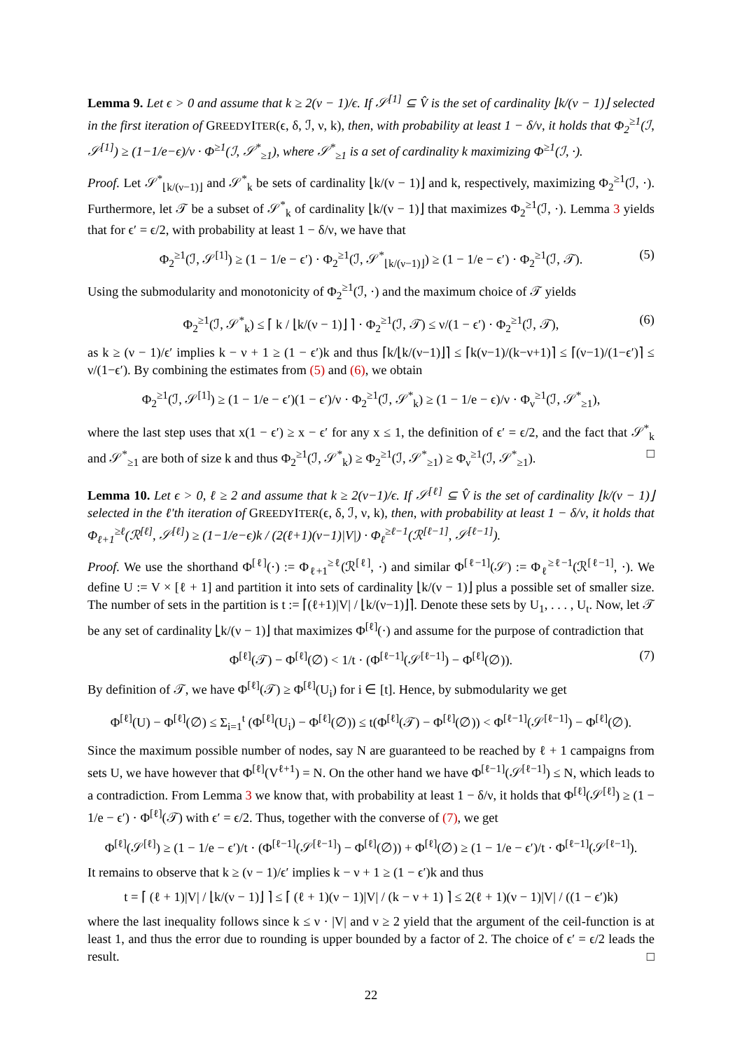Lemma 9. Let ϵ > 0 and assume that k ≥ 2(ν − 1)/ϵ. If 𝒮<sup>[1]</sup> ⊆ V̂ is the set of cardinality ⌊k/(ν − 1)⌋ selected in the first iteration of GREEDYITER(ϵ, δ, ℐ, ν, k), then, with probability at least 1 − δ/ν, it holds that Φ<sub>2</sub><sup>≥1</sup>(ℐ, 𝒮<sup>[1]</sup>) ≥ (1−1/e−ϵ)/ν · Φ<sup>≥1</sup>(ℐ, 𝒮<sup>*</sup><sub>≥1</sub>), where 𝒮<sup>*</sup><sub>≥1</sub> is a set of cardinality k maximizing Φ<sup>≥1</sup>(ℐ, ·).
Proof. Let 𝒮<sup>*</sup><sub>⌊k/(ν−1)⌋</sub> and 𝒮<sup>*</sup><sub>k</sub> be sets of cardinality ⌊k/(ν − 1)⌋ and k, respectively, maximizing Φ<sub>2</sub><sup>≥1</sup>(ℐ, ·). Furthermore, let 𝒯 be a subset of 𝒮<sup>*</sup><sub>k</sub> of cardinality ⌊k/(ν − 1)⌋ that maximizes Φ<sub>2</sub><sup>≥1</sup>(ℐ, ·). Lemma 3 yields that for ϵ′ = ϵ/2, with probability at least 1 − δ/ν, we have that
Φ<sub>2</sub><sup>≥1</sup>(ℐ, 𝒮<sup>[1]</sup>) ≥ (1 − 1/e − ϵ′) · Φ<sub>2</sub><sup>≥1</sup>(ℐ, 𝒮<sup>*</sup><sub>⌊k/(ν−1)⌋</sub>) ≥ (1 − 1/e − ϵ′) · Φ<sub>2</sub><sup>≥1</sup>(ℐ, 𝒯). (5)
Using the submodularity and monotonicity of Φ<sub>2</sub><sup>≥1</sup>(ℐ, ·) and the maximum choice of 𝒯 yields
Φ<sub>2</sub><sup>≥1</sup>(ℐ, 𝒮<sup>*</sup><sub>k</sub>) ≤ ⌈ k / ⌊k/(ν − 1)⌋ ⌉ · Φ<sub>2</sub><sup>≥1</sup>(ℐ, 𝒯) ≤ ν/(1 − ϵ′) · Φ<sub>2</sub><sup>≥1</sup>(ℐ, 𝒯), (6)
as k ≥ (ν − 1)/ϵ′ implies k − ν + 1 ≥ (1 − ϵ′)k and thus ⌈k/⌊k/(ν−1)⌋⌉ ≤ ⌈k(ν−1)/(k−ν+1)⌉ ≤ ⌈(ν−1)/(1−ϵ′)⌉ ≤ ν/(1−ϵ′). By combining the estimates from (5) and (6), we obtain
Φ<sub>2</sub><sup>≥1</sup>(ℐ, 𝒮<sup>[1]</sup>) ≥ (1 − 1/e − ϵ′)(1 − ϵ′)/ν · Φ<sub>2</sub><sup>≥1</sup>(ℐ, 𝒮<sup>*</sup><sub>k</sub>) ≥ (1 − 1/e − ϵ)/ν · Φ<sub>ν</sub><sup>≥1</sup>(ℐ, 𝒮<sup>*</sup><sub>≥1</sub>),
where the last step uses that x(1 − ϵ′) ≥ x − ϵ′ for any x ≤ 1, the definition of ϵ′ = ϵ/2, and the fact that 𝒮<sup>*</sup><sub>k</sub> and 𝒮<sup>*</sup><sub>≥1</sub> are both of size k and thus Φ<sub>2</sub><sup>≥1</sup>(ℐ, 𝒮<sup>*</sup><sub>k</sub>) ≥ Φ<sub>2</sub><sup>≥1</sup>(ℐ, 𝒮<sup>*</sup><sub>≥1</sub>) ≥ Φ<sub>ν</sub><sup>≥1</sup>(ℐ, 𝒮<sup>*</sup><sub>≥1</sub>). □
Lemma 10. Let ϵ > 0, ℓ ≥ 2 and assume that k ≥ 2(ν−1)/ϵ. If 𝒮<sup>[ℓ]</sup> ⊆ V̂ is the set of cardinality ⌊k/(ν − 1)⌋ selected in the ℓ'th iteration of GREEDYITER(ϵ, δ, ℐ, ν, k), then, with probability at least 1 − δ/ν, it holds that Φ<sub>ℓ+1</sub><sup>≥ℓ</sup>(ℛ<sup>[ℓ]</sup>, 𝒮<sup>[ℓ]</sup>) ≥ (1−1/e−ϵ)k / (2(ℓ+1)(ν−1)|V|) · Φ<sub>ℓ</sub><sup>≥ℓ−1</sup>(ℛ<sup>[ℓ−1]</sup>, 𝒮<sup>[ℓ−1]</sup>).
Proof. We use the shorthand Φ<sup>[ℓ]</sup>(·) := Φ<sub>ℓ+1</sub><sup>≥ℓ</sup>(ℛ<sup>[ℓ]</sup>, ·) and similar Φ<sup>[ℓ−1]</sup>(𝒮) := Φ<sub>ℓ</sub><sup>≥ℓ−1</sup>(ℛ<sup>[ℓ−1]</sup>, ·). We define U := V × [ℓ + 1] and partition it into sets of cardinality ⌊k/(ν − 1)⌋ plus a possible set of smaller size. The number of sets in the partition is t := ⌈(ℓ+1)|V| / ⌊k/(ν−1)⌋⌉. Denote these sets by U<sub>1</sub>, . . . , U<sub>t</sub>. Now, let 𝒯 be any set of cardinality ⌊k/(ν − 1)⌋ that maximizes Φ<sup>[ℓ]</sup>(·) and assume for the purpose of contradiction that
Φ<sup>[ℓ]</sup>(𝒯) − Φ<sup>[ℓ]</sup>(∅) < 1/t · (Φ<sup>[ℓ−1]</sup>(𝒮<sup>[ℓ−1]</sup>) − Φ<sup>[ℓ]</sup>(∅)). (7)
By definition of 𝒯, we have Φ<sup>[ℓ]</sup>(𝒯) ≥ Φ<sup>[ℓ]</sup>(U<sub>i</sub>) for i ∈ [t]. Hence, by submodularity we get
Φ<sup>[ℓ]</sup>(U) − Φ<sup>[ℓ]</sup>(∅) ≤ Σ<sub>i=1</sub><sup>t</sup> (Φ<sup>[ℓ]</sup>(U<sub>i</sub>) − Φ<sup>[ℓ]</sup>(∅)) ≤ t(Φ<sup>[ℓ]</sup>(𝒯) − Φ<sup>[ℓ]</sup>(∅)) < Φ<sup>[ℓ−1]</sup>(𝒮<sup>[ℓ−1]</sup>) − Φ<sup>[ℓ]</sup>(∅).
Since the maximum possible number of nodes, say N are guaranteed to be reached by ℓ + 1 campaigns from sets U, we have however that Φ<sup>[ℓ]</sup>(V<sup>ℓ+1</sup>) = N. On the other hand we have Φ<sup>[ℓ−1]</sup>(𝒮<sup>[ℓ−1]</sup>) ≤ N, which leads to a contradiction. From Lemma 3 we know that, with probability at least 1 − δ/ν, it holds that Φ<sup>[ℓ]</sup>(𝒮<sup>[ℓ]</sup>) ≥ (1 − 1/e − ϵ′) · Φ<sup>[ℓ]</sup>(𝒯) with ϵ′ = ϵ/2. Thus, together with the converse of (7), we get
Φ<sup>[ℓ]</sup>(𝒮<sup>[ℓ]</sup>) ≥ (1 − 1/e − ϵ′)/t · (Φ<sup>[ℓ−1]</sup>(𝒮<sup>[ℓ−1]</sup>) − Φ<sup>[ℓ]</sup>(∅)) + Φ<sup>[ℓ]</sup>(∅) ≥ (1 − 1/e − ϵ′)/t · Φ<sup>[ℓ−1]</sup>(𝒮<sup>[ℓ−1]</sup>).
It remains to observe that k ≥ (ν − 1)/ϵ′ implies k − ν + 1 ≥ (1 − ϵ′)k and thus
t = ⌈ (ℓ + 1)|V| / ⌊k/(ν − 1)⌋ ⌉ ≤ ⌈ (ℓ + 1)(ν − 1)|V| / (k − ν + 1) ⌉ ≤ 2(ℓ + 1)(ν − 1)|V| / ((1 − ϵ′)k)
where the last inequality follows since k ≤ ν · |V| and ν ≥ 2 yield that the argument of the ceil-function is at least 1, and thus the error due to rounding is upper bounded by a factor of 2. The choice of ϵ′ = ϵ/2 leads the result. □
22